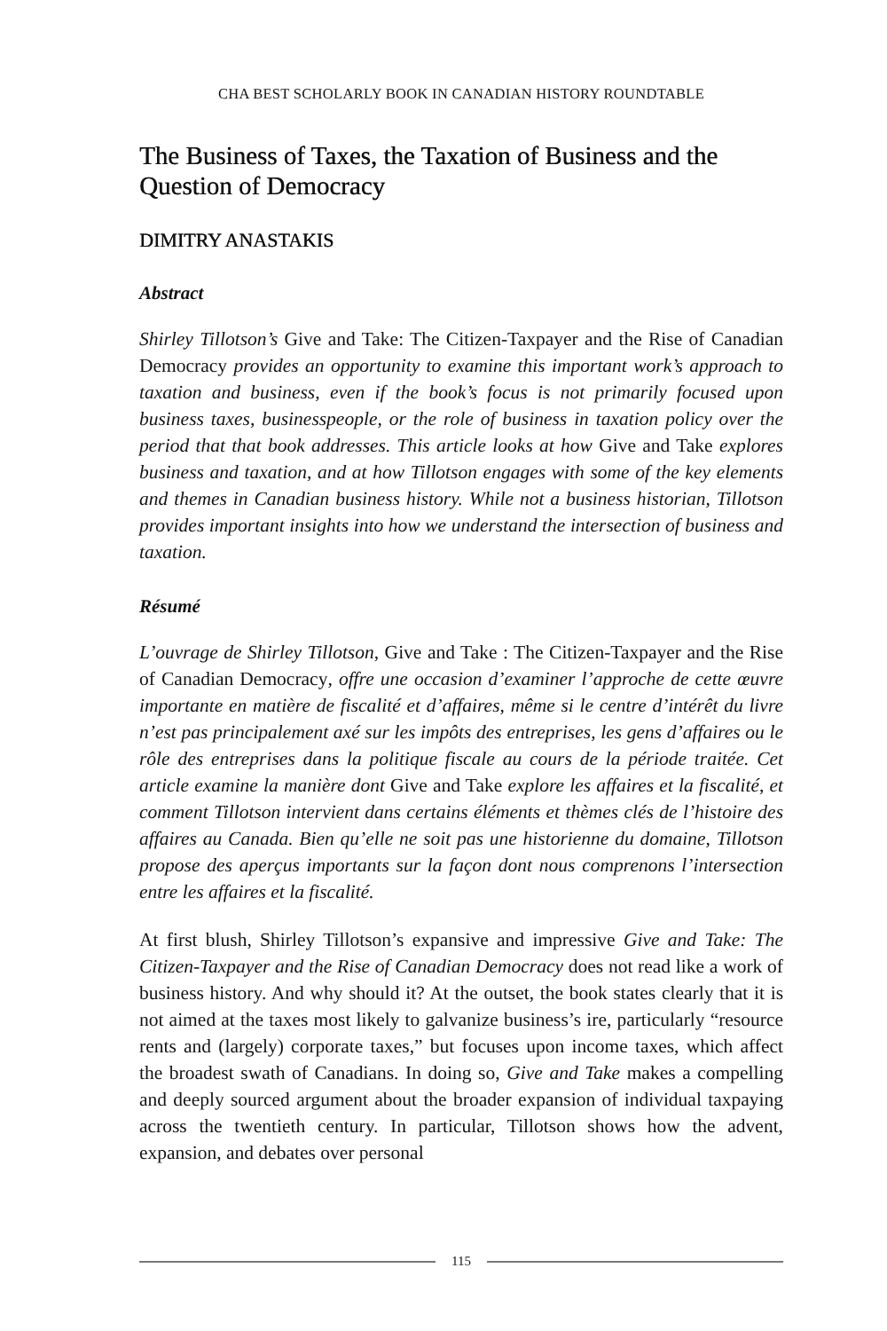CHA BEST SCHOLARLY BOOK IN CANADIAN HISTORY ROUNDTABLE
The Business of Taxes, the Taxation of Business and the Question of Democracy
DIMITRY ANASTAKIS
Abstract
Shirley Tillotson’s Give and Take: The Citizen-Taxpayer and the Rise of Canadian Democracy provides an opportunity to examine this important work’s approach to taxation and business, even if the book’s focus is not primarily focused upon business taxes, businesspeople, or the role of business in taxation policy over the period that that book addresses. This article looks at how Give and Take explores business and taxation, and at how Tillotson engages with some of the key elements and themes in Canadian business history. While not a business historian, Tillotson provides important insights into how we understand the intersection of business and taxation.
Résumé
L’ouvrage de Shirley Tillotson, Give and Take : The Citizen-Taxpayer and the Rise of Canadian Democracy, offre une occasion d’examiner l’approche de cette œuvre importante en matière de fiscalité et d’affaires, même si le centre d’intérêt du livre n’est pas principalement axé sur les impôts des entreprises, les gens d’affaires ou le rôle des entreprises dans la politique fiscale au cours de la période traitée. Cet article examine la manière dont Give and Take explore les affaires et la fiscalité, et comment Tillotson intervient dans certains éléments et thèmes clés de l’histoire des affaires au Canada. Bien qu’elle ne soit pas une historienne du domaine, Tillotson propose des aperçus importants sur la façon dont nous comprenons l’intersection entre les affaires et la fiscalité.
At first blush, Shirley Tillotson’s expansive and impressive Give and Take: The Citizen-Taxpayer and the Rise of Canadian Democracy does not read like a work of business history. And why should it? At the outset, the book states clearly that it is not aimed at the taxes most likely to galvanize business’s ire, particularly “resource rents and (largely) corporate taxes,” but focuses upon income taxes, which affect the broadest swath of Canadians. In doing so, Give and Take makes a compelling and deeply sourced argument about the broader expansion of individual taxpaying across the twentieth century. In particular, Tillotson shows how the advent, expansion, and debates over personal
115